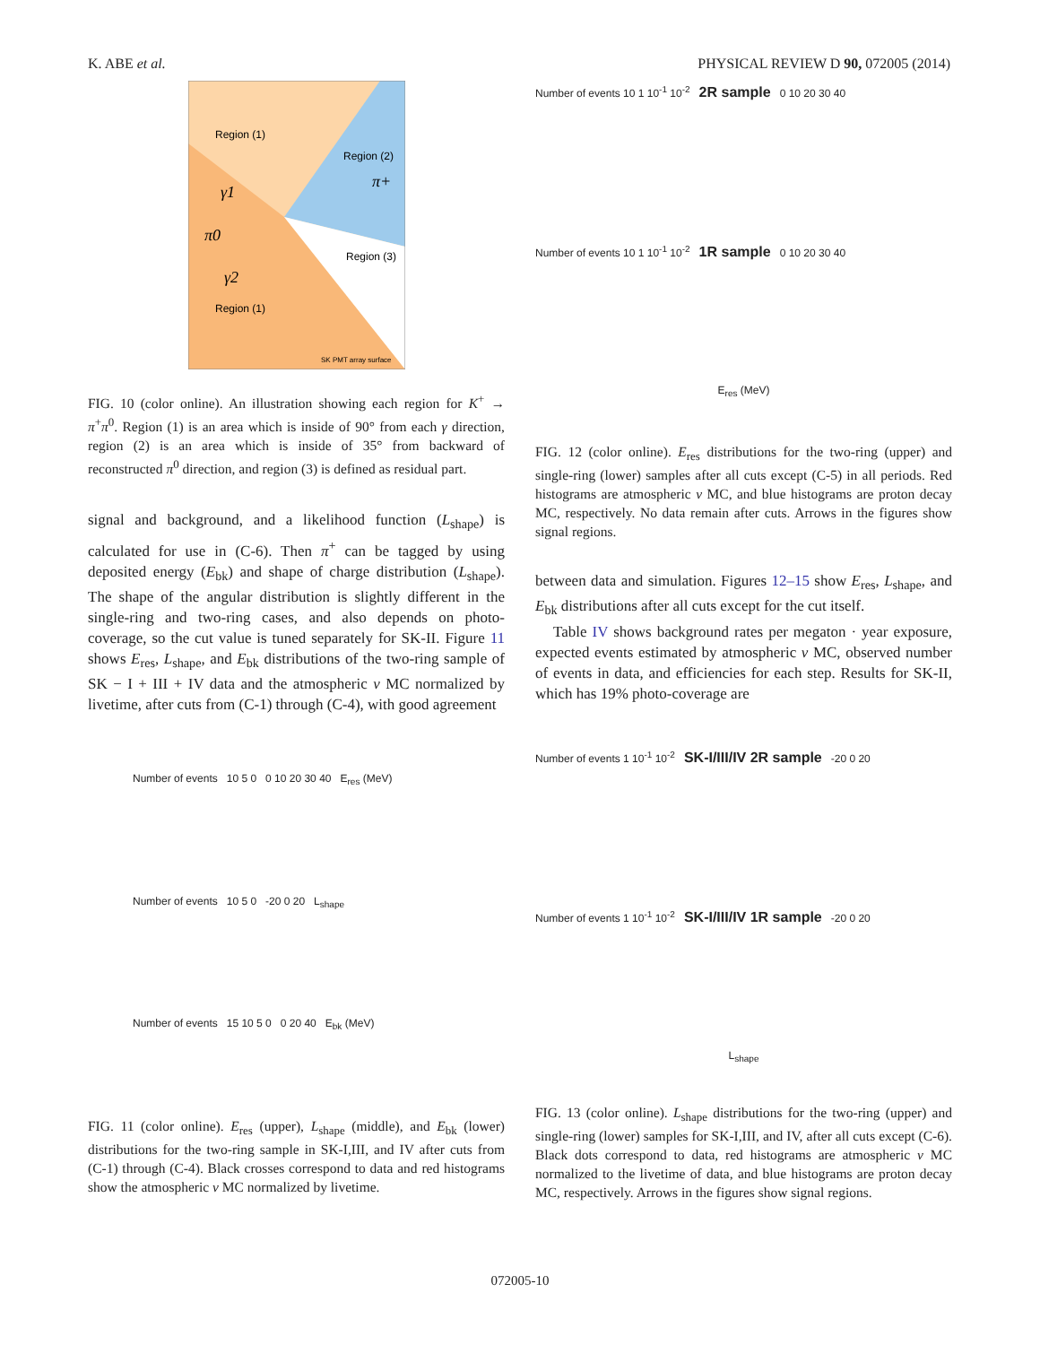K. ABE et al. PHYSICAL REVIEW D 90, 072005 (2014)
Region (1)
Region (2)
Region (3)
Region (1)
γ1
π0
γ2
π+
SK PMT array surface
FIG. 10 (color online). An illustration showing each region for K<sup>+</sup> → π<sup>+</sup>π<sup>0</sup>. Region (1) is an area which is inside of 90° from each γ direction, region (2) is an area which is inside of 35° from backward of reconstructed π<sup>0</sup> direction, and region (3) is defined as residual part.
signal and background, and a likelihood function (L<sub>shape</sub>) is calculated for use in (C-6). Then π<sup>+</sup> can be tagged by using deposited energy (E<sub>bk</sub>) and shape of charge distribution (L<sub>shape</sub>). The shape of the angular distribution is slightly different in the single-ring and two-ring cases, and also depends on photo-coverage, so the cut value is tuned separately for SK-II. Figure 11 shows E<sub>res</sub>, L<sub>shape</sub>, and E<sub>bk</sub> distributions of the two-ring sample of SK − I + III + IV data and the atmospheric ν MC normalized by livetime, after cuts from (C-1) through (C-4), with good agreement
Number of events 10 5 0 0 10 20 30 40 E<sub>res</sub> (MeV)
Number of events 10 5 0 -20 0 20 L<sub>shape</sub>
Number of events 15 10 5 0 0 20 40 E<sub>bk</sub> (MeV)
FIG. 11 (color online). E<sub>res</sub> (upper), L<sub>shape</sub> (middle), and E<sub>bk</sub> (lower) distributions for the two-ring sample in SK-I,III, and IV after cuts from (C-1) through (C-4). Black crosses correspond to data and red histograms show the atmospheric ν MC normalized by livetime.
Number of events 10 1 10<sup>-1</sup> 10<sup>-2</sup> 2R sample 0 10 20 30 40
Number of events 10 1 10<sup>-1</sup> 10<sup>-2</sup> 1R sample 0 10 20 30 40
E<sub>res</sub> (MeV)
FIG. 12 (color online). E<sub>res</sub> distributions for the two-ring (upper) and single-ring (lower) samples after all cuts except (C-5) in all periods. Red histograms are atmospheric ν MC, and blue histograms are proton decay MC, respectively. No data remain after cuts. Arrows in the figures show signal regions.
between data and simulation. Figures 12–15 show E<sub>res</sub>, L<sub>shape</sub>, and E<sub>bk</sub> distributions after all cuts except for the cut itself.
Table IV shows background rates per megaton · year exposure, expected events estimated by atmospheric ν MC, observed number of events in data, and efficiencies for each step. Results for SK-II, which has 19% photo-coverage are
Number of events 1 10<sup>-1</sup> 10<sup>-2</sup> SK-I/III/IV 2R sample -20 0 20
Number of events 1 10<sup>-1</sup> 10<sup>-2</sup> SK-I/III/IV 1R sample -20 0 20
L<sub>shape</sub>
FIG. 13 (color online). L<sub>shape</sub> distributions for the two-ring (upper) and single-ring (lower) samples for SK-I,III, and IV, after all cuts except (C-6). Black dots correspond to data, red histograms are atmospheric ν MC normalized to the livetime of data, and blue histograms are proton decay MC, respectively. Arrows in the figures show signal regions.
072005-10